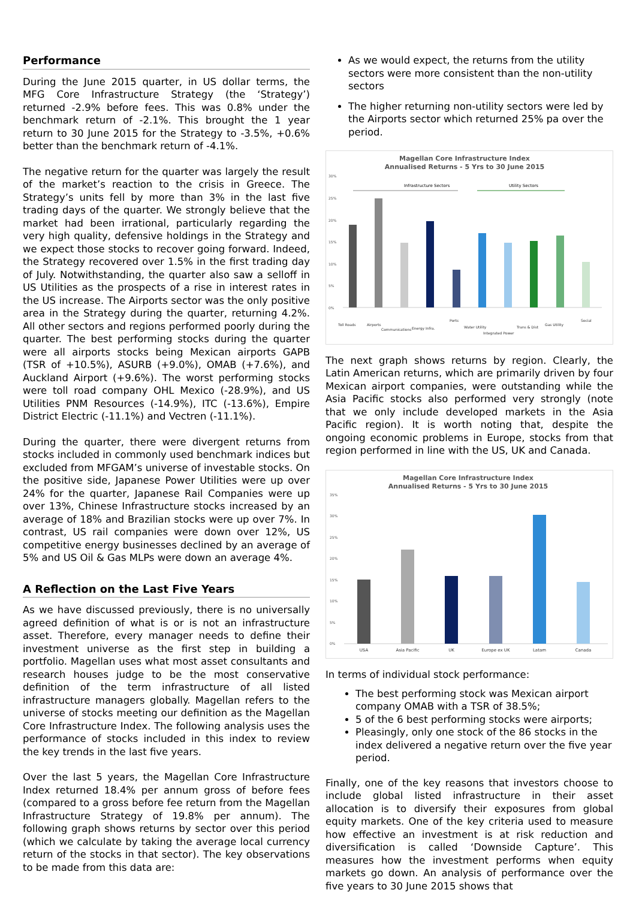Performance
During the June 2015 quarter, in US dollar terms, the MFG Core Infrastructure Strategy (the ‘Strategy’) returned -2.9% before fees. This was 0.8% under the benchmark return of -2.1%. This brought the 1 year return to 30 June 2015 for the Strategy to -3.5%, +0.6% better than the benchmark return of -4.1%.
The negative return for the quarter was largely the result of the market’s reaction to the crisis in Greece. The Strategy’s units fell by more than 3% in the last five trading days of the quarter. We strongly believe that the market had been irrational, particularly regarding the very high quality, defensive holdings in the Strategy and we expect those stocks to recover going forward. Indeed, the Strategy recovered over 1.5% in the first trading day of July. Notwithstanding, the quarter also saw a selloff in US Utilities as the prospects of a rise in interest rates in the US increase. The Airports sector was the only positive area in the Strategy during the quarter, returning 4.2%. All other sectors and regions performed poorly during the quarter. The best performing stocks during the quarter were all airports stocks being Mexican airports GAPB (TSR of +10.5%), ASURB (+9.0%), OMAB (+7.6%), and Auckland Airport (+9.6%). The worst performing stocks were toll road company OHL Mexico (-28.9%), and US Utilities PNM Resources (-14.9%), ITC (-13.6%), Empire District Electric (-11.1%) and Vectren (-11.1%).
During the quarter, there were divergent returns from stocks included in commonly used benchmark indices but excluded from MFGAM’s universe of investable stocks. On the positive side, Japanese Power Utilities were up over 24% for the quarter, Japanese Rail Companies were up over 13%, Chinese Infrastructure stocks increased by an average of 18% and Brazilian stocks were up over 7%. In contrast, US rail companies were down over 12%, US competitive energy businesses declined by an average of 5% and US Oil & Gas MLPs were down an average 4%.
A Reflection on the Last Five Years
As we have discussed previously, there is no universally agreed definition of what is or is not an infrastructure asset. Therefore, every manager needs to define their investment universe as the first step in building a portfolio. Magellan uses what most asset consultants and research houses judge to be the most conservative definition of the term infrastructure of all listed infrastructure managers globally. Magellan refers to the universe of stocks meeting our definition as the Magellan Core Infrastructure Index. The following analysis uses the performance of stocks included in this index to review the key trends in the last five years.
Over the last 5 years, the Magellan Core Infrastructure Index returned 18.4% per annum gross of before fees (compared to a gross before fee return from the Magellan Infrastructure Strategy of 19.8% per annum). The following graph shows returns by sector over this period (which we calculate by taking the average local currency return of the stocks in that sector). The key observations to be made from this data are:
As we would expect, the returns from the utility sectors were more consistent than the non-utility sectors
The higher returning non-utility sectors were led by the Airports sector which returned 25% pa over the period.
Magellan Core Infrastructure Index
Annualised Returns - 5 Yrs to 30 June 2015
30%
25%
20%
15%
10%
5%
0%
Infrastructure Sectors
Utility Sectors
Toll Roads
Airports
Communications
Energy Infra.
Ports
Water Utility
Integrated Power
Trans & Dist
Gas Utility
Social
The next graph shows returns by region. Clearly, the Latin American returns, which are primarily driven by four Mexican airport companies, were outstanding while the Asia Pacific stocks also performed very strongly (note that we only include developed markets in the Asia Pacific region). It is worth noting that, despite the ongoing economic problems in Europe, stocks from that region performed in line with the US, UK and Canada.
Magellan Core Infrastructure Index
Annualised Returns - 5 Yrs to 30 June 2015
35%
30%
25%
20%
15%
10%
5%
0%
USA
Asia Pacific
UK
Europe ex UK
Latam
Canada
In terms of individual stock performance:
The best performing stock was Mexican airport company OMAB with a TSR of 38.5%;
5 of the 6 best performing stocks were airports;
Pleasingly, only one stock of the 86 stocks in the index delivered a negative return over the five year period.
Finally, one of the key reasons that investors choose to include global listed infrastructure in their asset allocation is to diversify their exposures from global equity markets. One of the key criteria used to measure how effective an investment is at risk reduction and diversification is called ‘Downside Capture’. This measures how the investment performs when equity markets go down. An analysis of performance over the five years to 30 June 2015 shows that